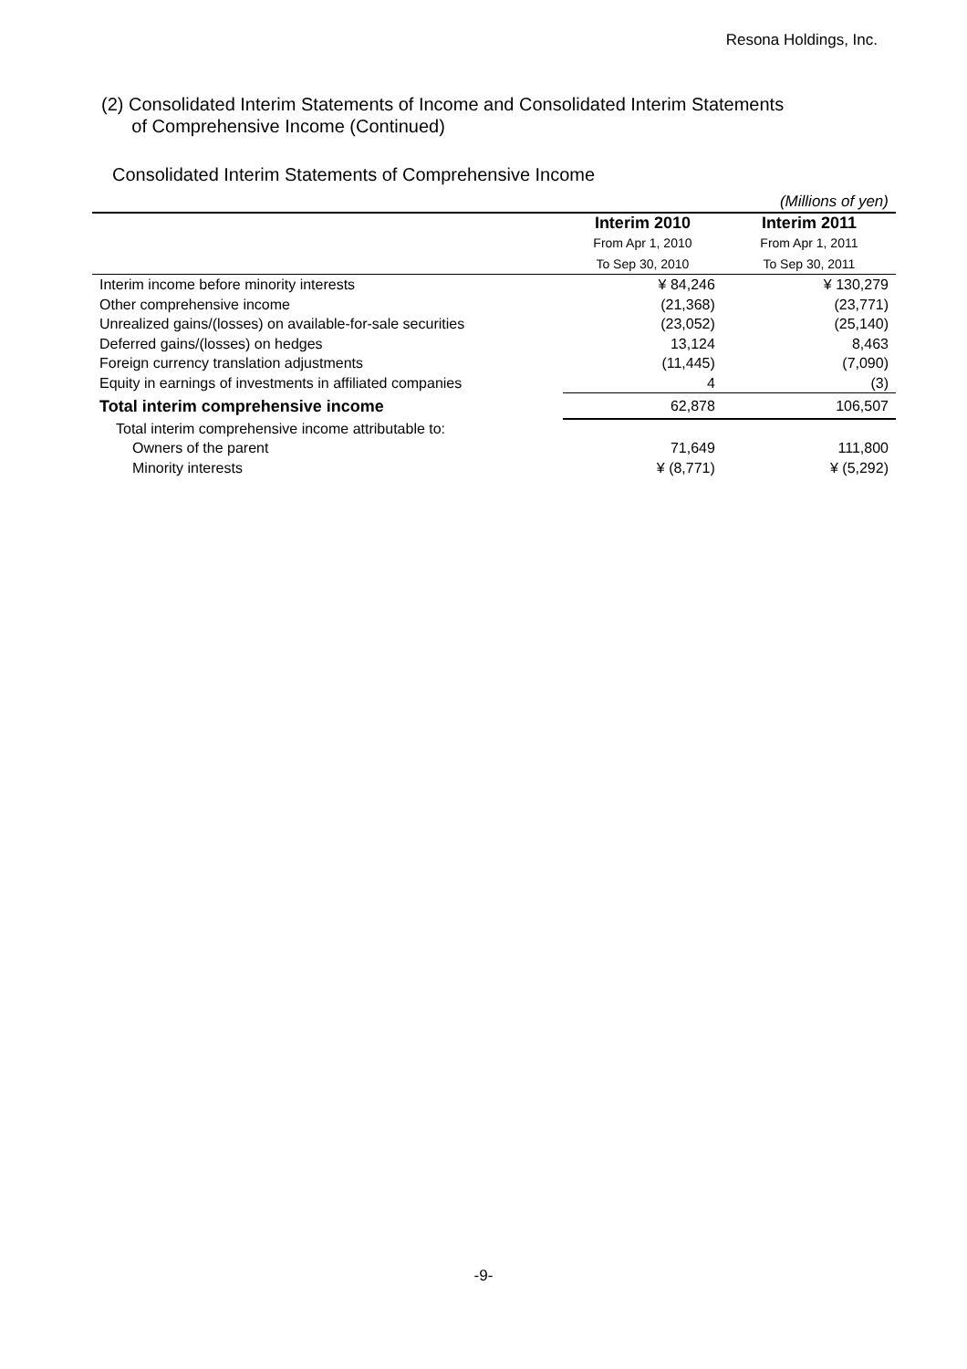Resona Holdings, Inc.
(2) Consolidated Interim Statements of Income and Consolidated Interim Statements
of Comprehensive Income (Continued)
Consolidated Interim Statements of Comprehensive Income
| | | (Millions of yen) |
| | Interim 2010 From Apr 1, 2010 To Sep 30, 2010 | Interim 2011 From Apr 1, 2011 To Sep 30, 2011 |
| Interim income before minority interests | ¥ 84,246 | ¥ 130,279 |
| Other comprehensive income | (21,368) | (23,771) |
| Unrealized gains/(losses) on available-for-sale securities | (23,052) | (25,140) |
| Deferred gains/(losses) on hedges | 13,124 | 8,463 |
| Foreign currency translation adjustments | (11,445) | (7,090) |
| Equity in earnings of investments in affiliated companies | 4 | (3) |
| Total interim comprehensive income | 62,878 | 106,507 |
| Total interim comprehensive income attributable to: | | |
| Owners of the parent | 71,649 | 111,800 |
| Minority interests | ¥ (8,771) | ¥ (5,292) |
-9-